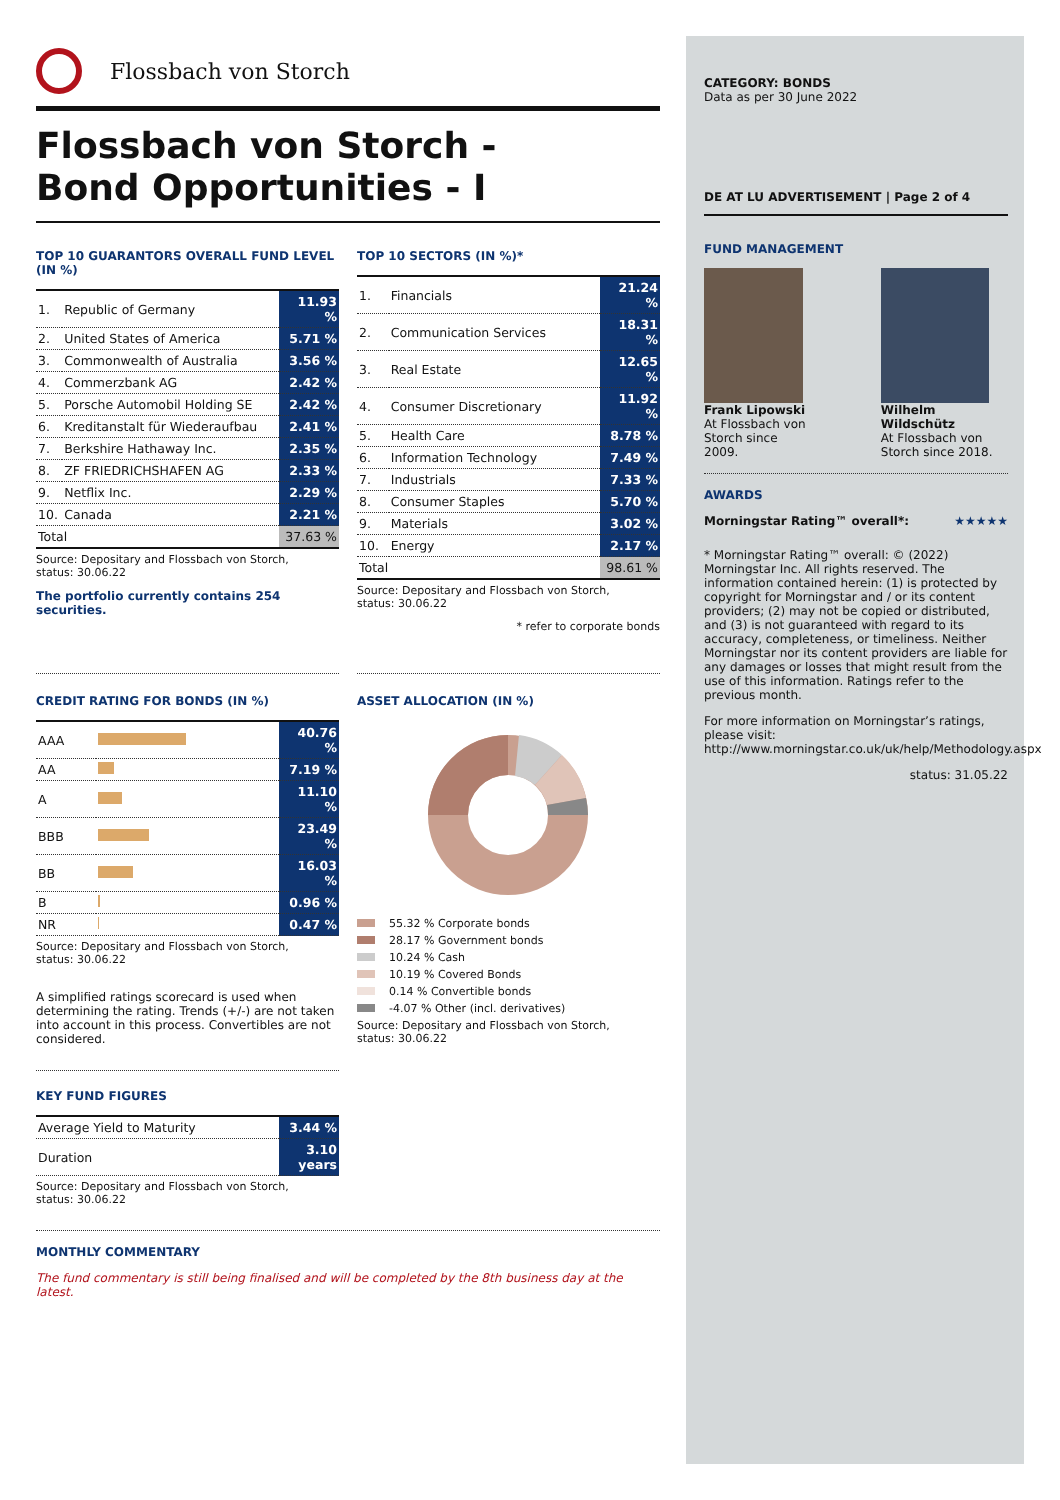Flossbach von Storch
Flossbach von Storch -
Bond Opportunities - I
TOP 10 GUARANTORS OVERALL FUND LEVEL (IN %)
| 1. | Republic of Germany | 11.93 % |
| 2. | United States of America | 5.71 % |
| 3. | Commonwealth of Australia | 3.56 % |
| 4. | Commerzbank AG | 2.42 % |
| 5. | Porsche Automobil Holding SE | 2.42 % |
| 6. | Kreditanstalt für Wiederaufbau | 2.41 % |
| 7. | Berkshire Hathaway Inc. | 2.35 % |
| 8. | ZF FRIEDRICHSHAFEN AG | 2.33 % |
| 9. | Netflix Inc. | 2.29 % |
| 10. | Canada | 2.21 % |
| Total | | 37.63 % |
Source: Depositary and Flossbach von Storch,
status: 30.06.22
The portfolio currently contains 254 securities.
TOP 10 SECTORS (IN %)*
| 1. | Financials | 21.24 % |
| 2. | Communication Services | 18.31 % |
| 3. | Real Estate | 12.65 % |
| 4. | Consumer Discretionary | 11.92 % |
| 5. | Health Care | 8.78 % |
| 6. | Information Technology | 7.49 % |
| 7. | Industrials | 7.33 % |
| 8. | Consumer Staples | 5.70 % |
| 9. | Materials | 3.02 % |
| 10. | Energy | 2.17 % |
| Total | | 98.61 % |
Source: Depositary and Flossbach von Storch,
status: 30.06.22
* refer to corporate bonds
CREDIT RATING FOR BONDS (IN %)
| AAA | | 40.76 % |
| AA | | 7.19 % |
| A | | 11.10 % |
| BBB | | 23.49 % |
| BB | | 16.03 % |
| B | | 0.96 % |
| NR | | 0.47 % |
Source: Depositary and Flossbach von Storch,
status: 30.06.22
A simplified ratings scorecard is used when determining the rating. Trends (+/-) are not taken into account in this process. Convertibles are not considered.
KEY FUND FIGURES
| Average Yield to Maturity | 3.44 % |
| Duration | 3.10 years |
Source: Depositary and Flossbach von Storch,
status: 30.06.22
ASSET ALLOCATION (IN %)
55.32 % Corporate bonds
28.17 % Government bonds
10.24 % Cash
10.19 % Covered Bonds
0.14 % Convertible bonds
-4.07 % Other (incl. derivatives)
Source: Depositary and Flossbach von Storch,
status: 30.06.22
MONTHLY COMMENTARY
The fund commentary is still being finalised and will be completed by the 8th business day at the latest.
CATEGORY: BONDS
Data as per 30 June 2022
DE AT LU ADVERTISEMENT | Page 2 of 4
FUND MANAGEMENT
Frank Lipowski
At Flossbach von
Storch since 2009.
Wilhelm Wildschütz
At Flossbach von
Storch since 2018.
AWARDS
Morningstar Rating™ overall*: ★★★★★
* Morningstar Rating™ overall: © (2022) Morningstar Inc. All rights reserved. The information contained herein: (1) is protected by copyright for Morningstar and / or its content providers; (2) may not be copied or distributed, and (3) is not guaranteed with regard to its accuracy, completeness, or timeliness. Neither Morningstar nor its content providers are liable for any damages or losses that might result from the use of this information. Ratings refer to the previous month.
For more information on Morningstar’s ratings, please visit:
http://www.morningstar.co.uk/uk/help/Methodology.aspx
status: 31.05.22